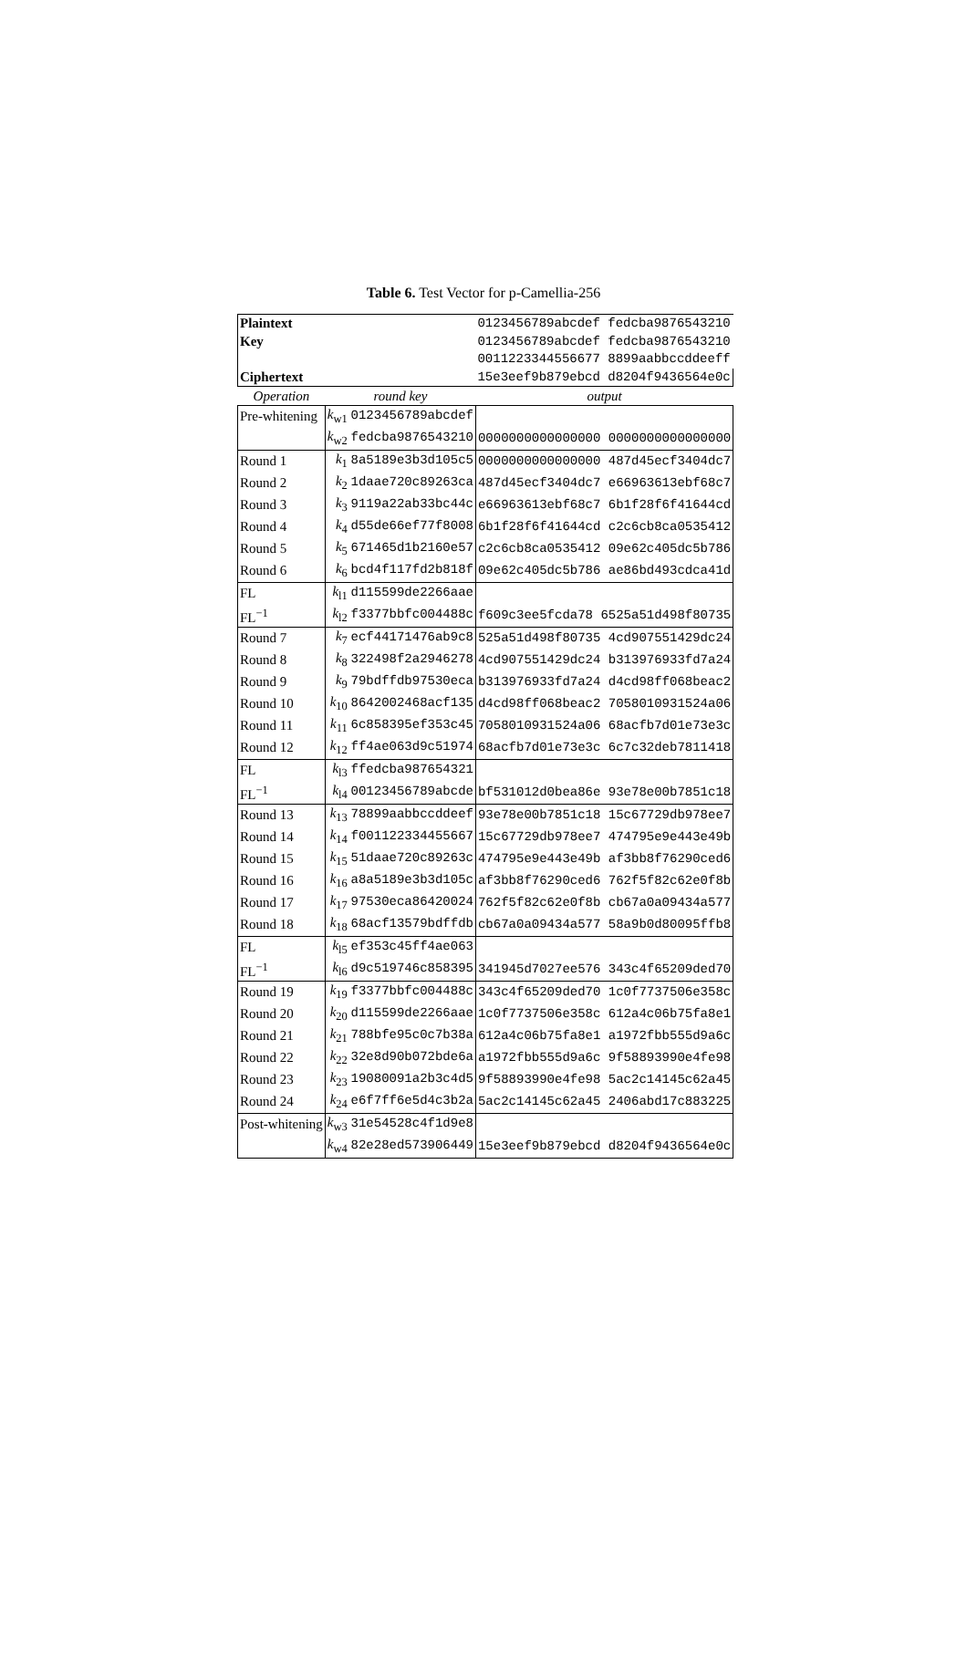Table 6. Test Vector for p-Camellia-256
| Plaintext | | 0123456789abcdef fedcba9876543210 |
| Key | | 0123456789abcdef fedcba9876543210 |
| | | 0011223344556677 8899aabbccddeeff |
| Ciphertext | | 15e3eef9b879ebcd d8204f9436564e0c |
| Operation | round key | output |
| Pre-whitening | k<sub>w1</sub> 0123456789abcdef | |
| | k<sub>w2</sub> fedcba9876543210 | 0000000000000000 0000000000000000 |
| Round 1 | k<sub>1</sub> 8a5189e3b3d105c5 | 0000000000000000 487d45ecf3404dc7 |
| Round 2 | k<sub>2</sub> 1daae720c89263ca | 487d45ecf3404dc7 e66963613ebf68c7 |
| Round 3 | k<sub>3</sub> 9119a22ab33bc44c | e66963613ebf68c7 6b1f28f6f41644cd |
| Round 4 | k<sub>4</sub> d55de66ef77f8008 | 6b1f28f6f41644cd c2c6cb8ca0535412 |
| Round 5 | k<sub>5</sub> 671465d1b2160e57 | c2c6cb8ca0535412 09e62c405dc5b786 |
| Round 6 | k<sub>6</sub> bcd4f117fd2b818f | 09e62c405dc5b786 ae86bd493cdca41d |
| FL | k<sub>l1</sub> d115599de2266aae | |
| FL<sup>−1</sup> | k<sub>l2</sub> f3377bbfc004488c | f609c3ee5fcda78 6525a51d498f80735 |
| Round 7 | k<sub>7</sub> ecf44171476ab9c8 | 525a51d498f80735 4cd907551429dc24 |
| Round 8 | k<sub>8</sub> 322498f2a2946278 | 4cd907551429dc24 b313976933fd7a24 |
| Round 9 | k<sub>9</sub> 79bdffdb97530eca | b313976933fd7a24 d4cd98ff068beac2 |
| Round 10 | k<sub>10</sub> 8642002468acf135 | d4cd98ff068beac2 7058010931524a06 |
| Round 11 | k<sub>11</sub> 6c858395ef353c45 | 7058010931524a06 68acfb7d01e73e3c |
| Round 12 | k<sub>12</sub> ff4ae063d9c51974 | 68acfb7d01e73e3c 6c7c32deb7811418 |
| FL | k<sub>l3</sub> ffedcba987654321 | |
| FL<sup>−1</sup> | k<sub>l4</sub> 00123456789abcde | bf531012d0bea86e 93e78e00b7851c18 |
| Round 13 | k<sub>13</sub> 78899aabbccddeef | 93e78e00b7851c18 15c67729db978ee7 |
| Round 14 | k<sub>14</sub> f001122334455667 | 15c67729db978ee7 474795e9e443e49b |
| Round 15 | k<sub>15</sub> 51daae720c89263c | 474795e9e443e49b af3bb8f76290ced6 |
| Round 16 | k<sub>16</sub> a8a5189e3b3d105c | af3bb8f76290ced6 762f5f82c62e0f8b |
| Round 17 | k<sub>17</sub> 97530eca86420024 | 762f5f82c62e0f8b cb67a0a09434a577 |
| Round 18 | k<sub>18</sub> 68acf13579bdffdb | cb67a0a09434a577 58a9b0d80095ffb8 |
| FL | k<sub>l5</sub> ef353c45ff4ae063 | |
| FL<sup>−1</sup> | k<sub>l6</sub> d9c519746c858395 | 341945d7027ee576 343c4f65209ded70 |
| Round 19 | k<sub>19</sub> f3377bbfc004488c | 343c4f65209ded70 1c0f7737506e358c |
| Round 20 | k<sub>20</sub> d115599de2266aae | 1c0f7737506e358c 612a4c06b75fa8e1 |
| Round 21 | k<sub>21</sub> 788bfe95c0c7b38a | 612a4c06b75fa8e1 a1972fbb555d9a6c |
| Round 22 | k<sub>22</sub> 32e8d90b072bde6a | a1972fbb555d9a6c 9f58893990e4fe98 |
| Round 23 | k<sub>23</sub> 19080091a2b3c4d5 | 9f58893990e4fe98 5ac2c14145c62a45 |
| Round 24 | k<sub>24</sub> e6f7ff6e5d4c3b2a | 5ac2c14145c62a45 2406abd17c883225 |
| Post-whitening | k<sub>w3</sub> 31e54528c4f1d9e8 | |
| | k<sub>w4</sub> 82e28ed573906449 | 15e3eef9b879ebcd d8204f9436564e0c |